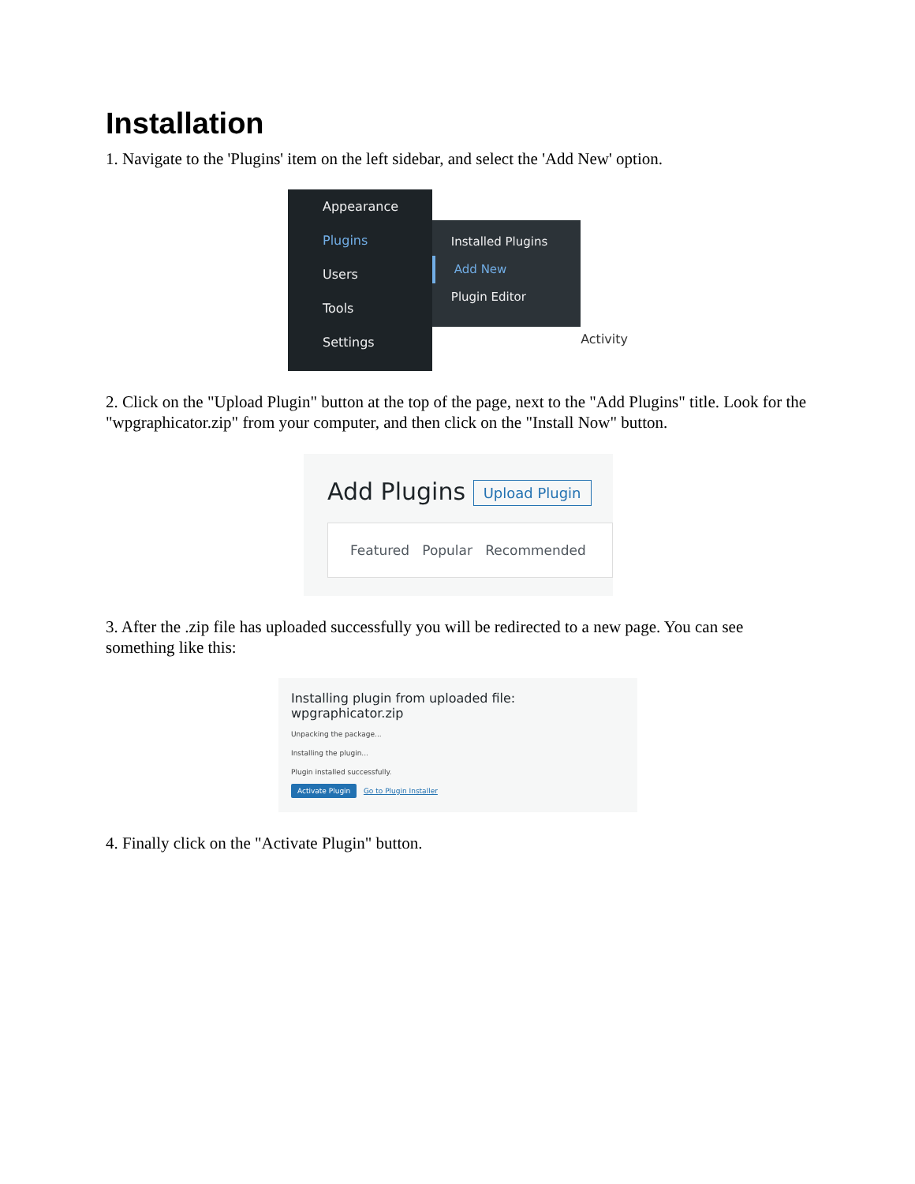Installation
1. Navigate to the 'Plugins' item on the left sidebar, and select the 'Add New' option.
Appearance
Plugins
Users
Tools
Settings
Installed Plugins
Add New
Plugin Editor
Activity
2. Click on the "Upload Plugin" button at the top of the page, next to the "Add Plugins" title. Look for the "wpgraphicator.zip" from your computer, and then click on the "Install Now" button.
Add Plugins Upload Plugin
Featured Popular Recommended
3. After the .zip file has uploaded successfully you will be redirected to a new page. You can see something like this:
Installing plugin from uploaded file: wpgraphicator.zip
Unpacking the package...
Installing the plugin...
Plugin installed successfully.
Activate Plugin Go to Plugin Installer
4. Finally click on the "Activate Plugin" button.